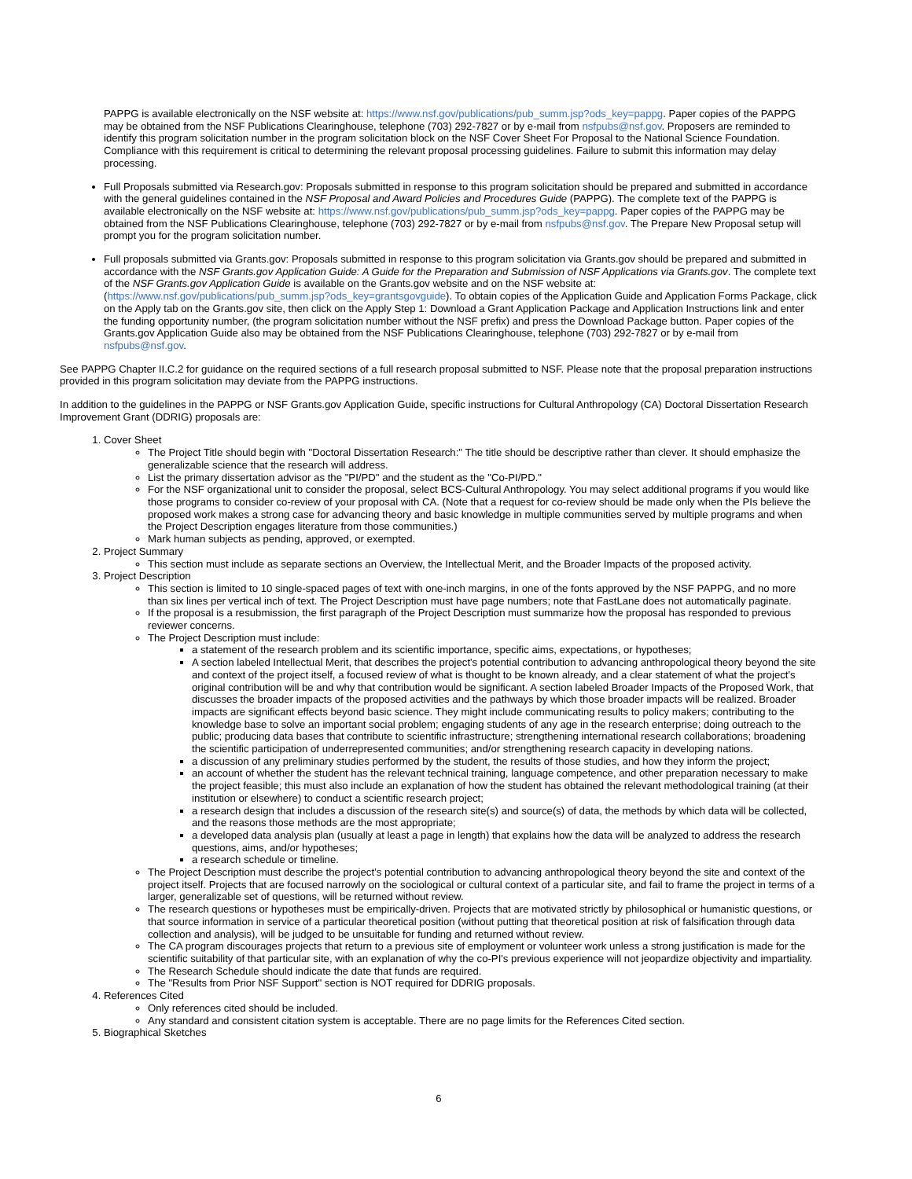PAPPG is available electronically on the NSF website at: https://www.nsf.gov/publications/pub_summ.jsp?ods_key=pappg. Paper copies of the PAPPG may be obtained from the NSF Publications Clearinghouse, telephone (703) 292-7827 or by e-mail from nsfpubs@nsf.gov. Proposers are reminded to identify this program solicitation number in the program solicitation block on the NSF Cover Sheet For Proposal to the National Science Foundation. Compliance with this requirement is critical to determining the relevant proposal processing guidelines. Failure to submit this information may delay processing.
Full Proposals submitted via Research.gov: Proposals submitted in response to this program solicitation should be prepared and submitted in accordance with the general guidelines contained in the NSF Proposal and Award Policies and Procedures Guide (PAPPG). The complete text of the PAPPG is available electronically on the NSF website at: https://www.nsf.gov/publications/pub_summ.jsp?ods_key=pappg. Paper copies of the PAPPG may be obtained from the NSF Publications Clearinghouse, telephone (703) 292-7827 or by e-mail from nsfpubs@nsf.gov. The Prepare New Proposal setup will prompt you for the program solicitation number.
Full proposals submitted via Grants.gov: Proposals submitted in response to this program solicitation via Grants.gov should be prepared and submitted in accordance with the NSF Grants.gov Application Guide: A Guide for the Preparation and Submission of NSF Applications via Grants.gov. The complete text of the NSF Grants.gov Application Guide is available on the Grants.gov website and on the NSF website at: (https://www.nsf.gov/publications/pub_summ.jsp?ods_key=grantsgovguide). To obtain copies of the Application Guide and Application Forms Package, click on the Apply tab on the Grants.gov site, then click on the Apply Step 1: Download a Grant Application Package and Application Instructions link and enter the funding opportunity number, (the program solicitation number without the NSF prefix) and press the Download Package button. Paper copies of the Grants.gov Application Guide also may be obtained from the NSF Publications Clearinghouse, telephone (703) 292-7827 or by e-mail from nsfpubs@nsf.gov.
See PAPPG Chapter II.C.2 for guidance on the required sections of a full research proposal submitted to NSF. Please note that the proposal preparation instructions provided in this program solicitation may deviate from the PAPPG instructions.
In addition to the guidelines in the PAPPG or NSF Grants.gov Application Guide, specific instructions for Cultural Anthropology (CA) Doctoral Dissertation Research Improvement Grant (DDRIG) proposals are:
1. Cover Sheet
The Project Title should begin with "Doctoral Dissertation Research:" The title should be descriptive rather than clever. It should emphasize the generalizable science that the research will address.
List the primary dissertation advisor as the "PI/PD" and the student as the "Co-PI/PD."
For the NSF organizational unit to consider the proposal, select BCS-Cultural Anthropology. You may select additional programs if you would like those programs to consider co-review of your proposal with CA. (Note that a request for co-review should be made only when the PIs believe the proposed work makes a strong case for advancing theory and basic knowledge in multiple communities served by multiple programs and when the Project Description engages literature from those communities.)
Mark human subjects as pending, approved, or exempted.
2. Project Summary
This section must include as separate sections an Overview, the Intellectual Merit, and the Broader Impacts of the proposed activity.
3. Project Description
This section is limited to 10 single-spaced pages of text with one-inch margins, in one of the fonts approved by the NSF PAPPG, and no more than six lines per vertical inch of text. The Project Description must have page numbers; note that FastLane does not automatically paginate.
If the proposal is a resubmission, the first paragraph of the Project Description must summarize how the proposal has responded to previous reviewer concerns.
The Project Description must include:
a statement of the research problem and its scientific importance, specific aims, expectations, or hypotheses;
A section labeled Intellectual Merit, that describes the project's potential contribution to advancing anthropological theory beyond the site and context of the project itself, a focused review of what is thought to be known already, and a clear statement of what the project's original contribution will be and why that contribution would be significant. A section labeled Broader Impacts of the Proposed Work, that discusses the broader impacts of the proposed activities and the pathways by which those broader impacts will be realized. Broader impacts are significant effects beyond basic science. They might include communicating results to policy makers; contributing to the knowledge base to solve an important social problem; engaging students of any age in the research enterprise; doing outreach to the public; producing data bases that contribute to scientific infrastructure; strengthening international research collaborations; broadening the scientific participation of underrepresented communities; and/or strengthening research capacity in developing nations.
a discussion of any preliminary studies performed by the student, the results of those studies, and how they inform the project;
an account of whether the student has the relevant technical training, language competence, and other preparation necessary to make the project feasible; this must also include an explanation of how the student has obtained the relevant methodological training (at their institution or elsewhere) to conduct a scientific research project;
a research design that includes a discussion of the research site(s) and source(s) of data, the methods by which data will be collected, and the reasons those methods are the most appropriate;
a developed data analysis plan (usually at least a page in length) that explains how the data will be analyzed to address the research questions, aims, and/or hypotheses;
a research schedule or timeline.
The Project Description must describe the project’s potential contribution to advancing anthropological theory beyond the site and context of the project itself. Projects that are focused narrowly on the sociological or cultural context of a particular site, and fail to frame the project in terms of a larger, generalizable set of questions, will be returned without review.
The research questions or hypotheses must be empirically-driven. Projects that are motivated strictly by philosophical or humanistic questions, or that source information in service of a particular theoretical position (without putting that theoretical position at risk of falsification through data collection and analysis), will be judged to be unsuitable for funding and returned without review.
The CA program discourages projects that return to a previous site of employment or volunteer work unless a strong justification is made for the scientific suitability of that particular site, with an explanation of why the co-PI's previous experience will not jeopardize objectivity and impartiality.
The Research Schedule should indicate the date that funds are required.
The "Results from Prior NSF Support" section is NOT required for DDRIG proposals.
4. References Cited
Only references cited should be included.
Any standard and consistent citation system is acceptable. There are no page limits for the References Cited section.
5. Biographical Sketches
6